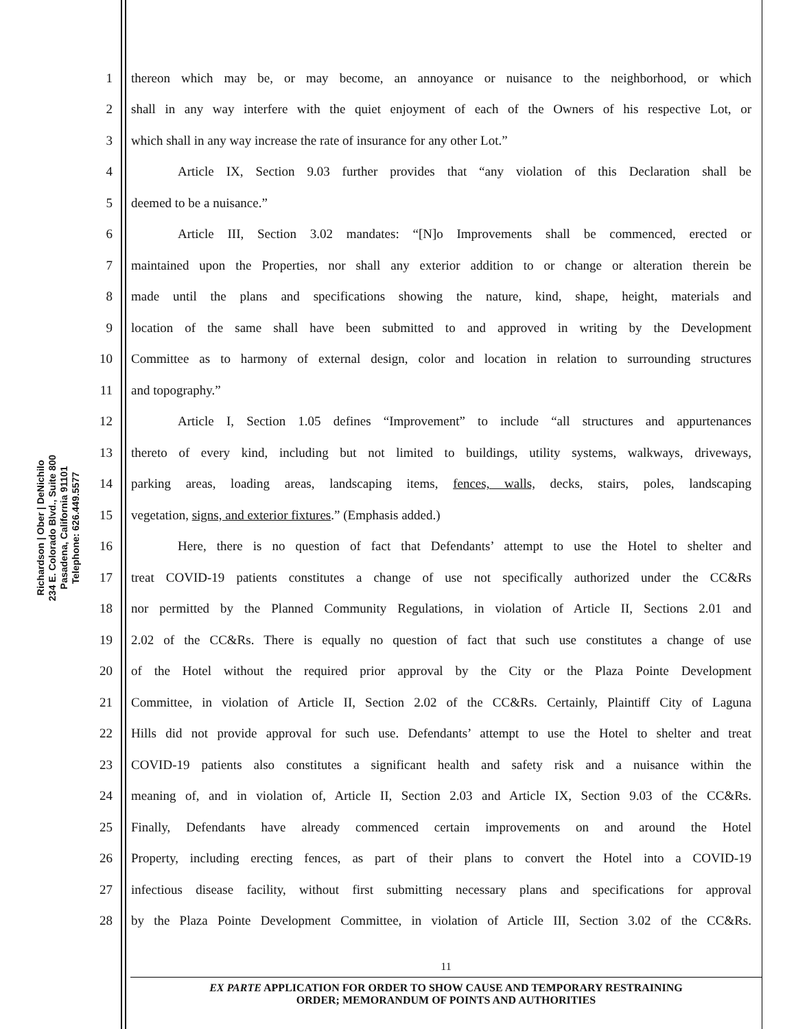Richardson | Ober | DeNichilo
234 E. Colorado Blvd., Suite 800
Pasadena, California 91101
Telephone: 626.449.5577
1 thereon which may be, or may become, an annoyance or nuisance to the neighborhood, or which
2 shall in any way interfere with the quiet enjoyment of each of the Owners of his respective Lot, or
3 which shall in any way increase the rate of insurance for any other Lot.”
4 Article IX, Section 9.03 further provides that “any violation of this Declaration shall be
5 deemed to be a nuisance.”
6 Article III, Section 3.02 mandates: “[N]o Improvements shall be commenced, erected or
7 maintained upon the Properties, nor shall any exterior addition to or change or alteration therein be
8 made until the plans and specifications showing the nature, kind, shape, height, materials and
9 location of the same shall have been submitted to and approved in writing by the Development
10 Committee as to harmony of external design, color and location in relation to surrounding structures
11 and topography.”
12 Article I, Section 1.05 defines “Improvement” to include “all structures and appurtenances
13 thereto of every kind, including but not limited to buildings, utility systems, walkways, driveways,
14 parking areas, loading areas, landscaping items, fences, walls, decks, stairs, poles, landscaping
15 vegetation, signs, and exterior fixtures.” (Emphasis added.)
16 Here, there is no question of fact that Defendants’ attempt to use the Hotel to shelter and
17 treat COVID-19 patients constitutes a change of use not specifically authorized under the CC&Rs
18 nor permitted by the Planned Community Regulations, in violation of Article II, Sections 2.01 and
19 2.02 of the CC&Rs. There is equally no question of fact that such use constitutes a change of use
20 of the Hotel without the required prior approval by the City or the Plaza Pointe Development
21 Committee, in violation of Article II, Section 2.02 of the CC&Rs. Certainly, Plaintiff City of Laguna
22 Hills did not provide approval for such use. Defendants’ attempt to use the Hotel to shelter and treat
23 COVID-19 patients also constitutes a significant health and safety risk and a nuisance within the
24 meaning of, and in violation of, Article II, Section 2.03 and Article IX, Section 9.03 of the CC&Rs.
25 Finally, Defendants have already commenced certain improvements on and around the Hotel
26 Property, including erecting fences, as part of their plans to convert the Hotel into a COVID-19
27 infectious disease facility, without first submitting necessary plans and specifications for approval
28 by the Plaza Pointe Development Committee, in violation of Article III, Section 3.02 of the CC&Rs.
11
EX PARTE APPLICATION FOR ORDER TO SHOW CAUSE AND TEMPORARY RESTRAINING
ORDER; MEMORANDUM OF POINTS AND AUTHORITIES